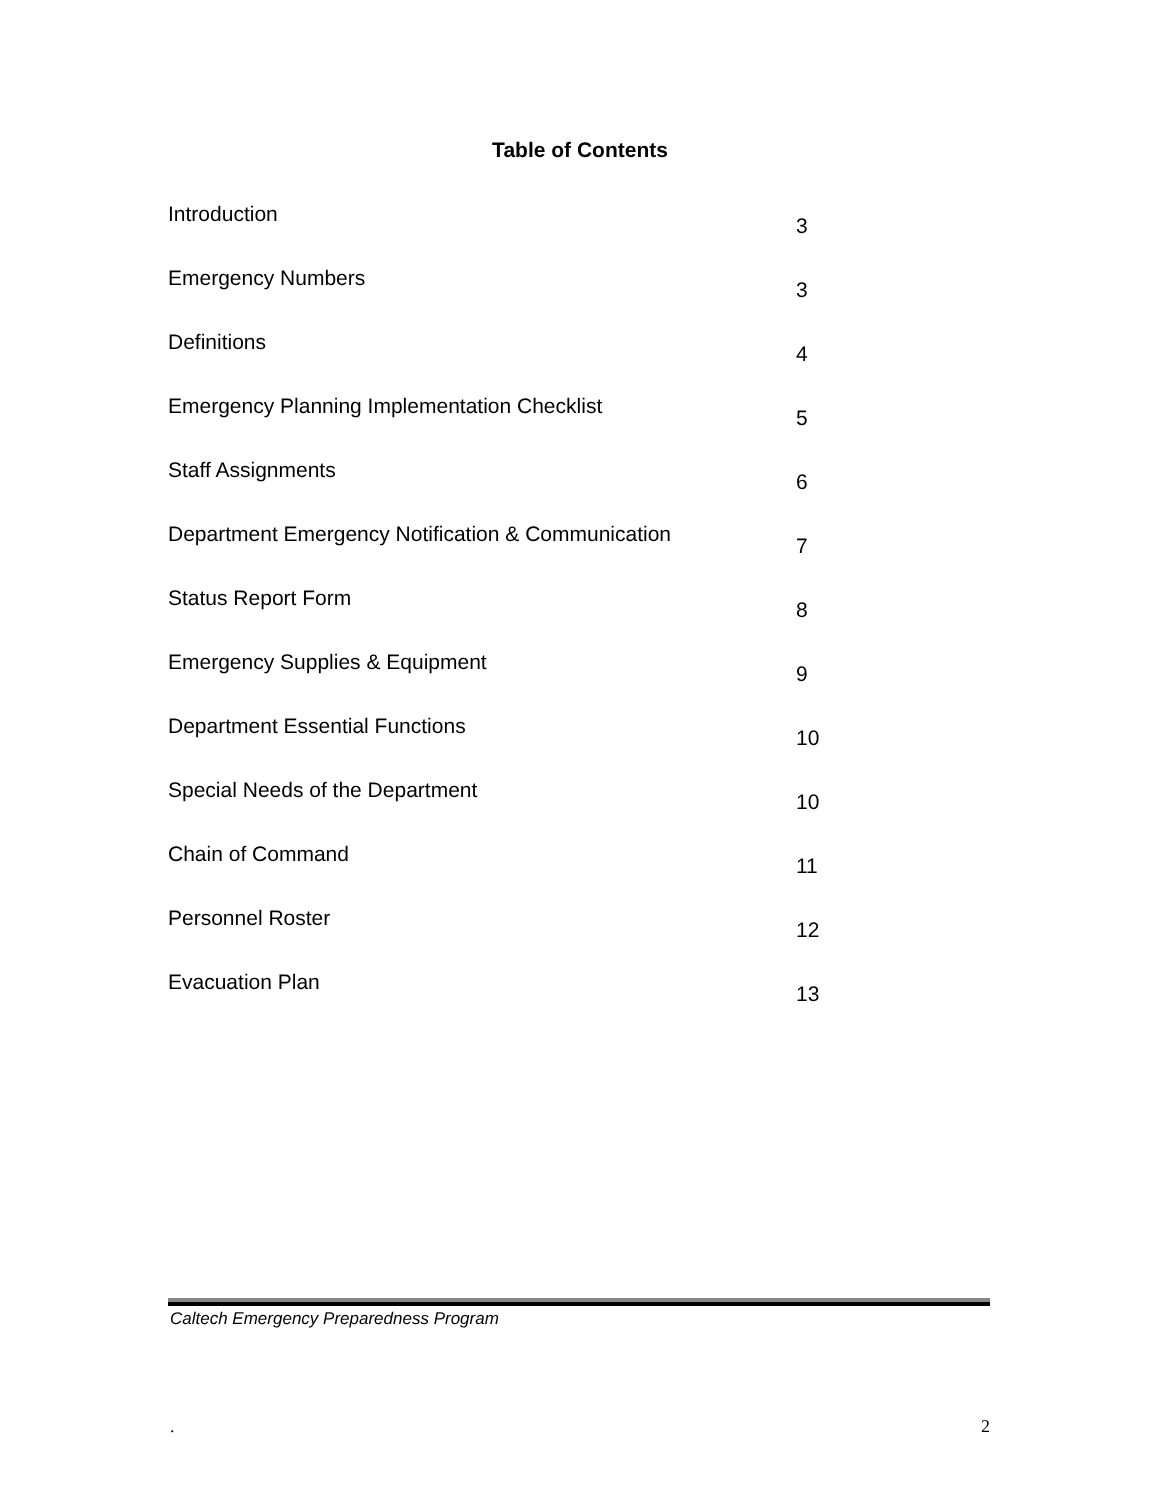Table of Contents
| Introduction | 3 |
| Emergency Numbers | 3 |
| Definitions | 4 |
| Emergency Planning Implementation Checklist | 5 |
| Staff Assignments | 6 |
| Department Emergency Notification & Communication | 7 |
| Status Report Form | 8 |
| Emergency Supplies & Equipment | 9 |
| Department Essential Functions | 10 |
| Special Needs of the Department | 10 |
| Chain of Command | 11 |
| Personnel Roster | 12 |
| Evacuation Plan | 13 |
Caltech Emergency Preparedness Program
. 2